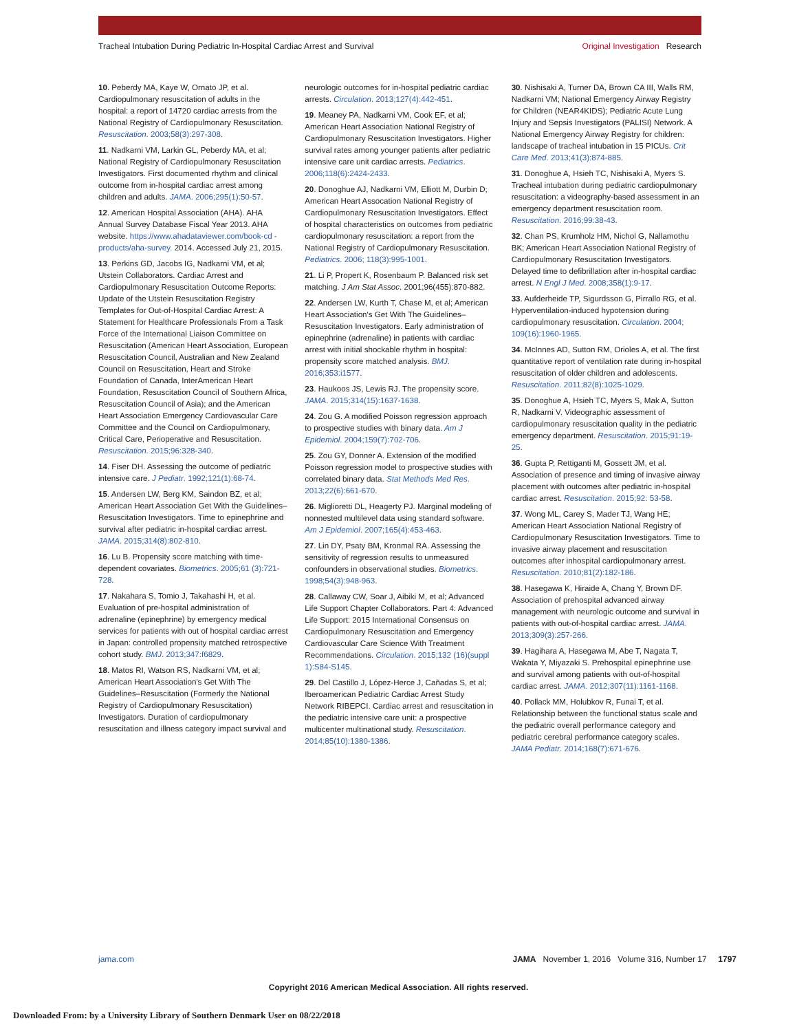Tracheal Intubation During Pediatric In-Hospital Cardiac Arrest and Survival Original Investigation Research
10. Peberdy MA, Kaye W, Ornato JP, et al. Cardiopulmonary resuscitation of adults in the hospital: a report of 14720 cardiac arrests from the National Registry of Cardiopulmonary Resuscitation. Resuscitation. 2003;58(3):297-308.
11. Nadkarni VM, Larkin GL, Peberdy MA, et al; National Registry of Cardiopulmonary Resuscitation Investigators. First documented rhythm and clinical outcome from in-hospital cardiac arrest among children and adults. JAMA. 2006;295(1):50-57.
12. American Hospital Association (AHA). AHA Annual Survey Database Fiscal Year 2013. AHA website. https://www.ahadataviewer.com/book-cd -products/aha-survey. 2014. Accessed July 21, 2015.
13. Perkins GD, Jacobs IG, Nadkarni VM, et al; Utstein Collaborators. Cardiac Arrest and Cardiopulmonary Resuscitation Outcome Reports: Update of the Utstein Resuscitation Registry Templates for Out-of-Hospital Cardiac Arrest: A Statement for Healthcare Professionals From a Task Force of the International Liaison Committee on Resuscitation (American Heart Association, European Resuscitation Council, Australian and New Zealand Council on Resuscitation, Heart and Stroke Foundation of Canada, InterAmerican Heart Foundation, Resuscitation Council of Southern Africa, Resuscitation Council of Asia); and the American Heart Association Emergency Cardiovascular Care Committee and the Council on Cardiopulmonary, Critical Care, Perioperative and Resuscitation. Resuscitation. 2015;96:328-340.
14. Fiser DH. Assessing the outcome of pediatric intensive care. J Pediatr. 1992;121(1):68-74.
15. Andersen LW, Berg KM, Saindon BZ, et al; American Heart Association Get With the Guidelines–Resuscitation Investigators. Time to epinephrine and survival after pediatric in-hospital cardiac arrest. JAMA. 2015;314(8):802-810.
16. Lu B. Propensity score matching with time-dependent covariates. Biometrics. 2005;61 (3):721-728.
17. Nakahara S, Tomio J, Takahashi H, et al. Evaluation of pre-hospital administration of adrenaline (epinephrine) by emergency medical services for patients with out of hospital cardiac arrest in Japan: controlled propensity matched retrospective cohort study. BMJ. 2013;347:f6829.
18. Matos RI, Watson RS, Nadkarni VM, et al; American Heart Association's Get With The Guidelines–Resuscitation (Formerly the National Registry of Cardiopulmonary Resuscitation) Investigators. Duration of cardiopulmonary resuscitation and illness category impact survival and neurologic outcomes for in-hospital pediatric cardiac arrests. Circulation. 2013;127(4):442-451.
19. Meaney PA, Nadkarni VM, Cook EF, et al; American Heart Association National Registry of Cardiopulmonary Resuscitation Investigators. Higher survival rates among younger patients after pediatric intensive care unit cardiac arrests. Pediatrics. 2006;118(6):2424-2433.
20. Donoghue AJ, Nadkarni VM, Elliott M, Durbin D; American Heart Assocation National Registry of Cardiopulmonary Resuscitation Investigators. Effect of hospital characteristics on outcomes from pediatric cardiopulmonary resuscitation: a report from the National Registry of Cardiopulmonary Resuscitation. Pediatrics. 2006; 118(3):995-1001.
21. Li P, Propert K, Rosenbaum P. Balanced risk set matching. J Am Stat Assoc. 2001;96(455):870-882.
22. Andersen LW, Kurth T, Chase M, et al; American Heart Association's Get With The Guidelines–Resuscitation Investigators. Early administration of epinephrine (adrenaline) in patients with cardiac arrest with initial shockable rhythm in hospital: propensity score matched analysis. BMJ. 2016;353:i1577.
23. Haukoos JS, Lewis RJ. The propensity score. JAMA. 2015;314(15):1637-1638.
24. Zou G. A modified Poisson regression approach to prospective studies with binary data. Am J Epidemiol. 2004;159(7):702-706.
25. Zou GY, Donner A. Extension of the modified Poisson regression model to prospective studies with correlated binary data. Stat Methods Med Res. 2013;22(6):661-670.
26. Miglioretti DL, Heagerty PJ. Marginal modeling of nonnested multilevel data using standard software. Am J Epidemiol. 2007;165(4):453-463.
27. Lin DY, Psaty BM, Kronmal RA. Assessing the sensitivity of regression results to unmeasured confounders in observational studies. Biometrics. 1998;54(3):948-963.
28. Callaway CW, Soar J, Aibiki M, et al; Advanced Life Support Chapter Collaborators. Part 4: Advanced Life Support: 2015 International Consensus on Cardiopulmonary Resuscitation and Emergency Cardiovascular Care Science With Treatment Recommendations. Circulation. 2015;132 (16)(suppl 1):S84-S145.
29. Del Castillo J, López-Herce J, Cañadas S, et al; Iberoamerican Pediatric Cardiac Arrest Study Network RIBEPCI. Cardiac arrest and resuscitation in the pediatric intensive care unit: a prospective multicenter multinational study. Resuscitation. 2014;85(10):1380-1386.
30. Nishisaki A, Turner DA, Brown CA III, Walls RM, Nadkarni VM; National Emergency Airway Registry for Children (NEAR4KIDS); Pediatric Acute Lung Injury and Sepsis Investigators (PALISI) Network. A National Emergency Airway Registry for children: landscape of tracheal intubation in 15 PICUs. Crit Care Med. 2013;41(3):874-885.
31. Donoghue A, Hsieh TC, Nishisaki A, Myers S. Tracheal intubation during pediatric cardiopulmonary resuscitation: a videography-based assessment in an emergency department resuscitation room. Resuscitation. 2016;99:38-43.
32. Chan PS, Krumholz HM, Nichol G, Nallamothu BK; American Heart Association National Registry of Cardiopulmonary Resuscitation Investigators. Delayed time to defibrillation after in-hospital cardiac arrest. N Engl J Med. 2008;358(1):9-17.
33. Aufderheide TP, Sigurdsson G, Pirrallo RG, et al. Hyperventilation-induced hypotension during cardiopulmonary resuscitation. Circulation. 2004; 109(16):1960-1965.
34. McInnes AD, Sutton RM, Orioles A, et al. The first quantitative report of ventilation rate during in-hospital resuscitation of older children and adolescents. Resuscitation. 2011;82(8):1025-1029.
35. Donoghue A, Hsieh TC, Myers S, Mak A, Sutton R, Nadkarni V. Videographic assessment of cardiopulmonary resuscitation quality in the pediatric emergency department. Resuscitation. 2015;91:19-25.
36. Gupta P, Rettiganti M, Gossett JM, et al. Association of presence and timing of invasive airway placement with outcomes after pediatric in-hospital cardiac arrest. Resuscitation. 2015;92: 53-58.
37. Wong ML, Carey S, Mader TJ, Wang HE; American Heart Association National Registry of Cardiopulmonary Resuscitation Investigators. Time to invasive airway placement and resuscitation outcomes after inhospital cardiopulmonary arrest. Resuscitation. 2010;81(2):182-186.
38. Hasegawa K, Hiraide A, Chang Y, Brown DF. Association of prehospital advanced airway management with neurologic outcome and survival in patients with out-of-hospital cardiac arrest. JAMA. 2013;309(3):257-266.
39. Hagihara A, Hasegawa M, Abe T, Nagata T, Wakata Y, Miyazaki S. Prehospital epinephrine use and survival among patients with out-of-hospital cardiac arrest. JAMA. 2012;307(11):1161-1168.
40. Pollack MM, Holubkov R, Funai T, et al. Relationship between the functional status scale and the pediatric overall performance category and pediatric cerebral performance category scales. JAMA Pediatr. 2014;168(7):671-676.
jama.com JAMA November 1, 2016 Volume 316, Number 17 1797
Copyright 2016 American Medical Association. All rights reserved.
Downloaded From: by a University Library of Southern Denmark User on 08/22/2018